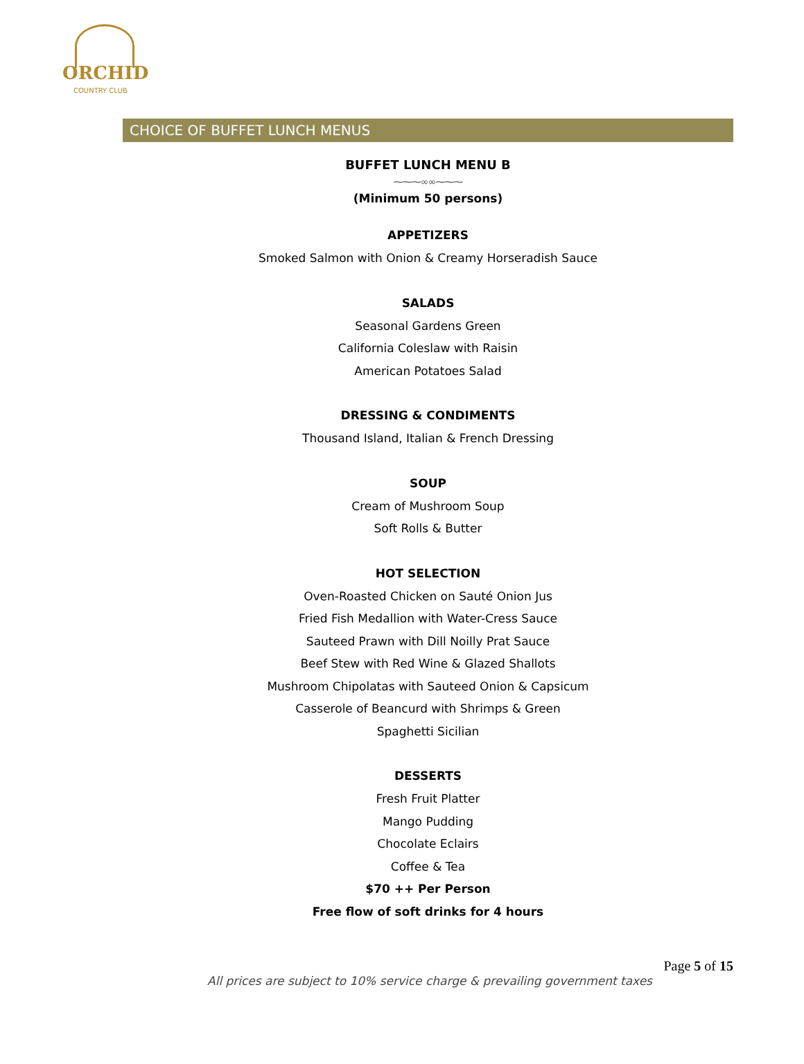ORCHID
COUNTRY CLUB
CHOICE OF BUFFET LUNCH MENUS
BUFFET LUNCH MENU B
⁓⁓⁓∞∞⁓⁓⁓
(Minimum 50 persons)
APPETIZERS
Smoked Salmon with Onion & Creamy Horseradish Sauce
SALADS
Seasonal Gardens Green
California Coleslaw with Raisin
American Potatoes Salad
DRESSING & CONDIMENTS
Thousand Island, Italian & French Dressing
SOUP
Cream of Mushroom Soup
Soft Rolls & Butter
HOT SELECTION
Oven-Roasted Chicken on Sauté Onion Jus
Fried Fish Medallion with Water-Cress Sauce
Sauteed Prawn with Dill Noilly Prat Sauce
Beef Stew with Red Wine & Glazed Shallots
Mushroom Chipolatas with Sauteed Onion & Capsicum
Casserole of Beancurd with Shrimps & Green
Spaghetti Sicilian
DESSERTS
Fresh Fruit Platter
Mango Pudding
Chocolate Eclairs
Coffee & Tea
$70 ++ Per Person
Free flow of soft drinks for 4 hours
Page 5 of 15
All prices are subject to 10% service charge & prevailing government taxes